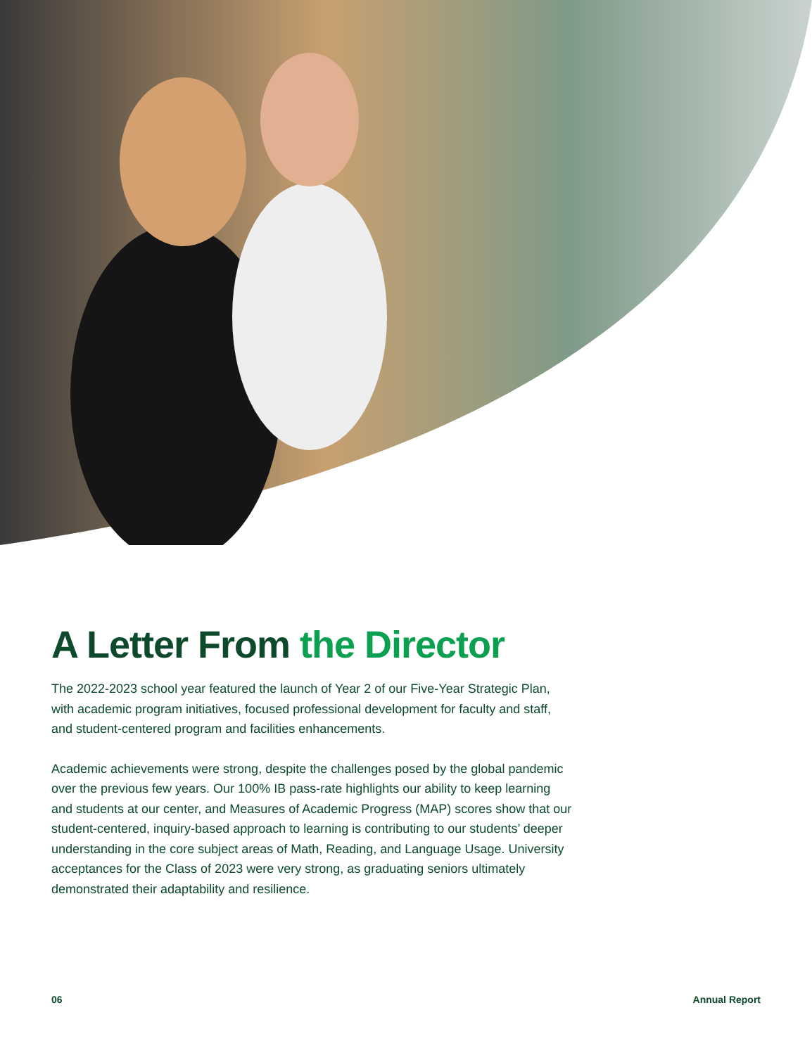A Letter From the Director
The 2022-2023 school year featured the launch of Year 2 of our Five-Year Strategic Plan, with academic program initiatives, focused professional development for faculty and staff, and student-centered program and facilities enhancements.
Academic achievements were strong, despite the challenges posed by the global pandemic over the previous few years. Our 100% IB pass-rate highlights our ability to keep learning and students at our center, and Measures of Academic Progress (MAP) scores show that our student-centered, inquiry-based approach to learning is contributing to our students’ deeper understanding in the core subject areas of Math, Reading, and Language Usage. University acceptances for the Class of 2023 were very strong, as graduating seniors ultimately demonstrated their adaptability and resilience.
06 Annual Report